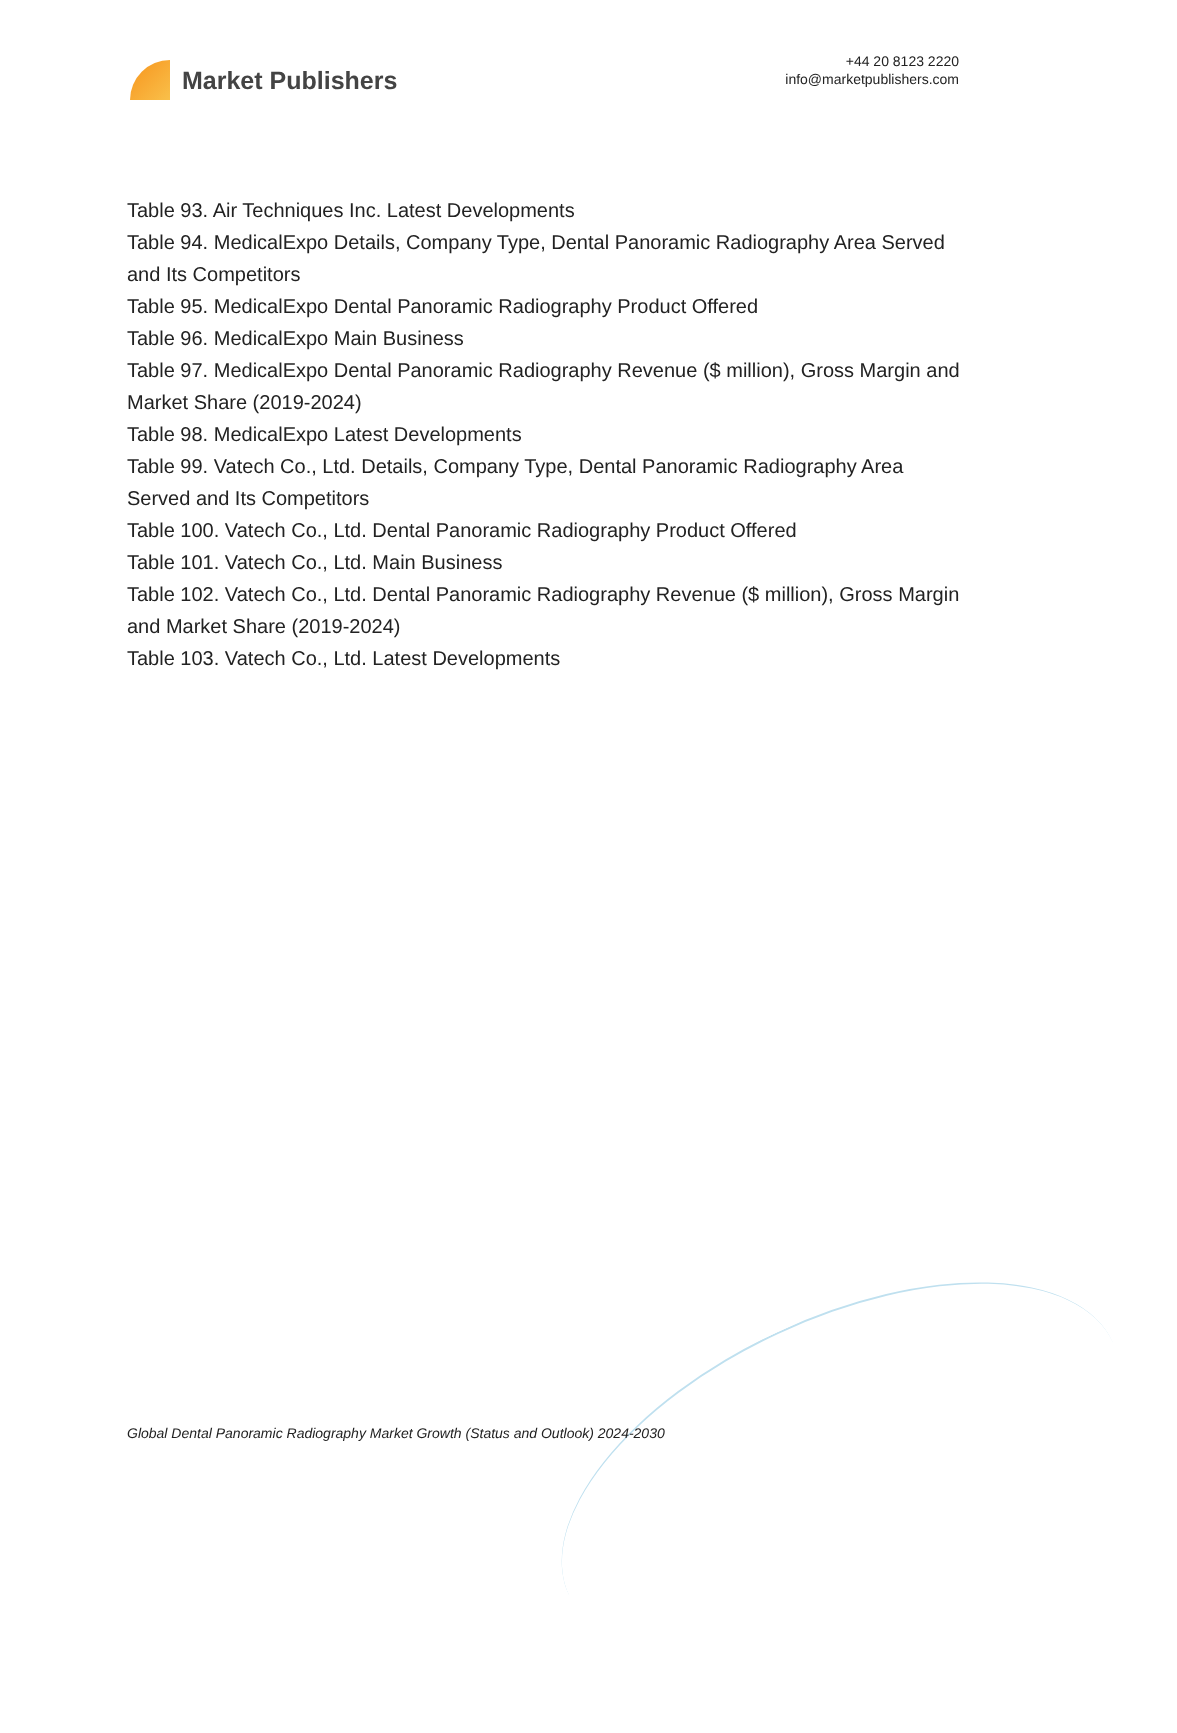Market Publishers
+44 20 8123 2220
info@marketpublishers.com
Table 93. Air Techniques Inc. Latest Developments
Table 94. MedicalExpo Details, Company Type, Dental Panoramic Radiography Area Served and Its Competitors
Table 95. MedicalExpo Dental Panoramic Radiography Product Offered
Table 96. MedicalExpo Main Business
Table 97. MedicalExpo Dental Panoramic Radiography Revenue ($ million), Gross Margin and Market Share (2019-2024)
Table 98. MedicalExpo Latest Developments
Table 99. Vatech Co., Ltd. Details, Company Type, Dental Panoramic Radiography Area Served and Its Competitors
Table 100. Vatech Co., Ltd. Dental Panoramic Radiography Product Offered
Table 101. Vatech Co., Ltd. Main Business
Table 102. Vatech Co., Ltd. Dental Panoramic Radiography Revenue ($ million), Gross Margin and Market Share (2019-2024)
Table 103. Vatech Co., Ltd. Latest Developments
Global Dental Panoramic Radiography Market Growth (Status and Outlook) 2024-2030